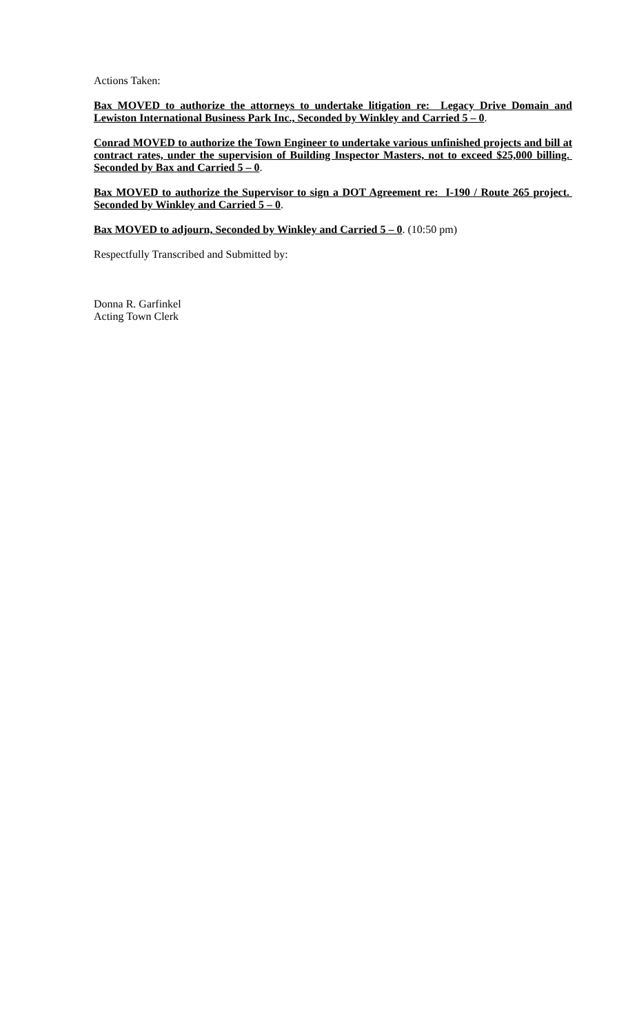Actions Taken:
Bax MOVED to authorize the attorneys to undertake litigation re: Legacy Drive Domain and Lewiston International Business Park Inc., Seconded by Winkley and Carried 5 – 0.
Conrad MOVED to authorize the Town Engineer to undertake various unfinished projects and bill at contract rates, under the supervision of Building Inspector Masters, not to exceed $25,000 billing. Seconded by Bax and Carried 5 – 0.
Bax MOVED to authorize the Supervisor to sign a DOT Agreement re: I-190 / Route 265 project. Seconded by Winkley and Carried 5 – 0.
Bax MOVED to adjourn, Seconded by Winkley and Carried 5 – 0. (10:50 pm)
Respectfully Transcribed and Submitted by:
Donna R. Garfinkel
Acting Town Clerk